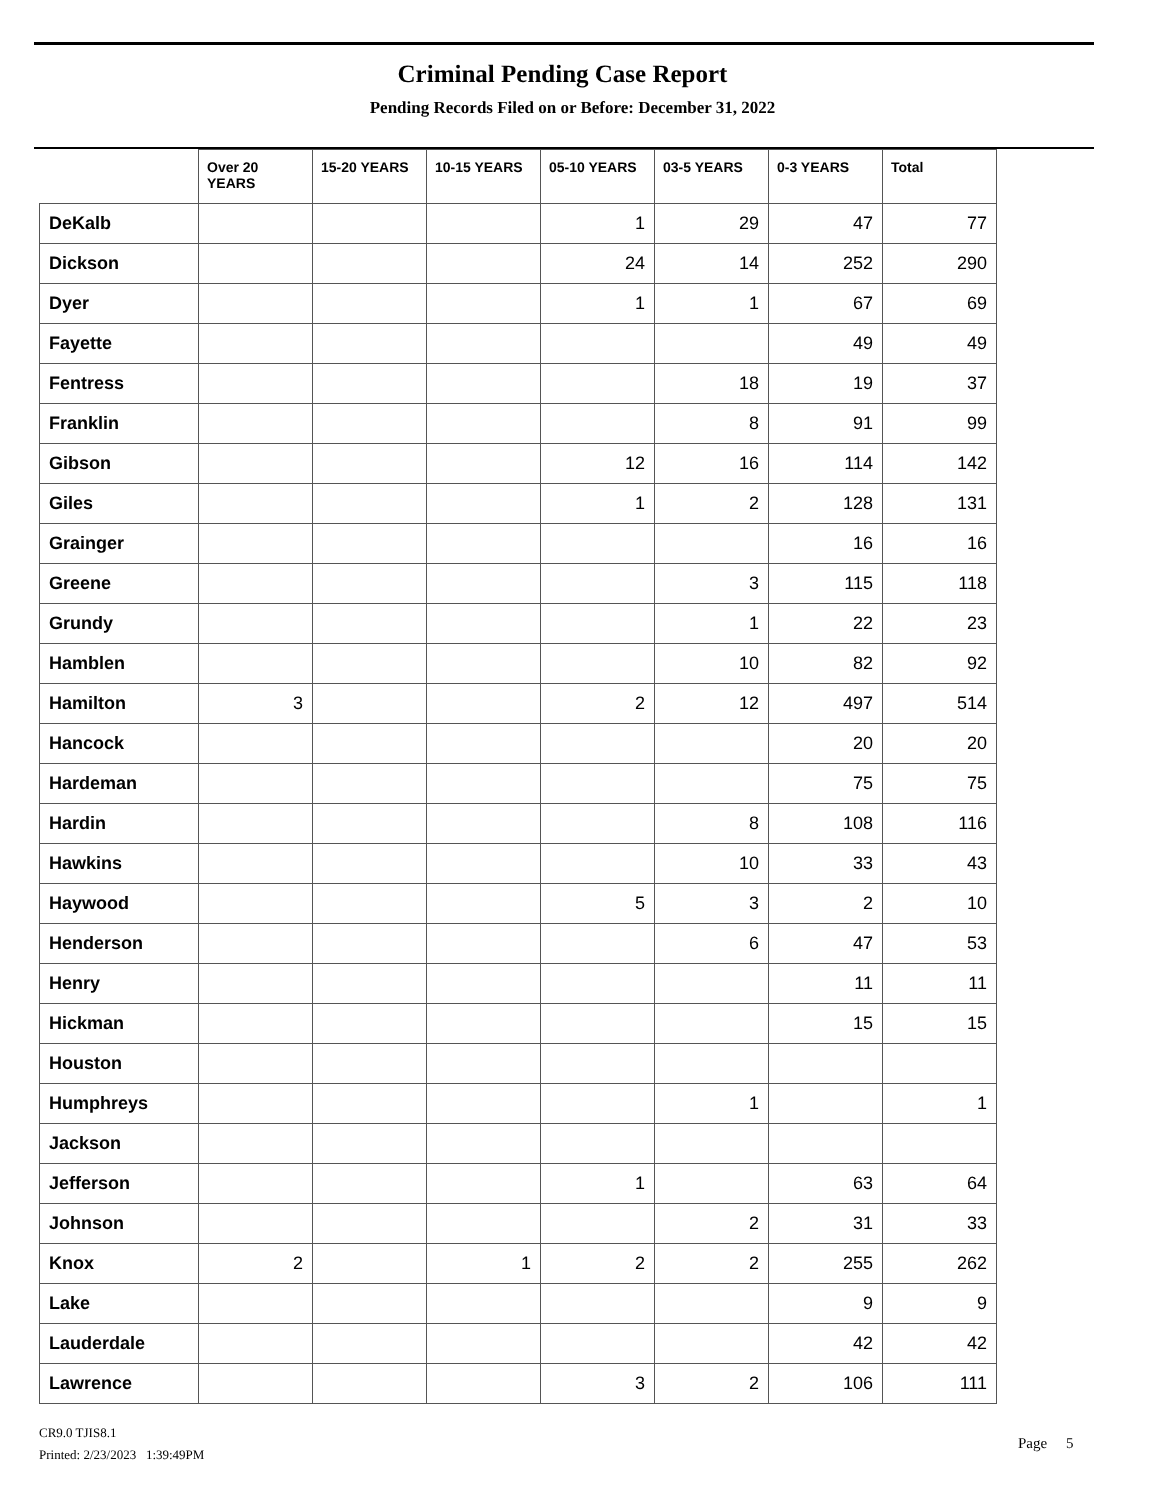Criminal Pending Case Report
Pending Records Filed on or Before: December 31, 2022
| | Over 20 YEARS | 15-20 YEARS | 10-15 YEARS | 05-10 YEARS | 03-5 YEARS | 0-3 YEARS | Total |
| --- | --- | --- | --- | --- | --- | --- | --- |
| DeKalb | | | | 1 | 29 | 47 | 77 |
| Dickson | | | | 24 | 14 | 252 | 290 |
| Dyer | | | | 1 | 1 | 67 | 69 |
| Fayette | | | | | | 49 | 49 |
| Fentress | | | | | 18 | 19 | 37 |
| Franklin | | | | | 8 | 91 | 99 |
| Gibson | | | | 12 | 16 | 114 | 142 |
| Giles | | | | 1 | 2 | 128 | 131 |
| Grainger | | | | | | 16 | 16 |
| Greene | | | | | 3 | 115 | 118 |
| Grundy | | | | | 1 | 22 | 23 |
| Hamblen | | | | | 10 | 82 | 92 |
| Hamilton | 3 | | | 2 | 12 | 497 | 514 |
| Hancock | | | | | | 20 | 20 |
| Hardeman | | | | | | 75 | 75 |
| Hardin | | | | | 8 | 108 | 116 |
| Hawkins | | | | | 10 | 33 | 43 |
| Haywood | | | | 5 | 3 | 2 | 10 |
| Henderson | | | | | 6 | 47 | 53 |
| Henry | | | | | | 11 | 11 |
| Hickman | | | | | | 15 | 15 |
| Houston | | | | | | | |
| Humphreys | | | | | 1 | | 1 |
| Jackson | | | | | | | |
| Jefferson | | | | 1 | | 63 | 64 |
| Johnson | | | | | 2 | 31 | 33 |
| Knox | 2 | | 1 | 2 | 2 | 255 | 262 |
| Lake | | | | | | 9 | 9 |
| Lauderdale | | | | | | 42 | 42 |
| Lawrence | | | | 3 | 2 | 106 | 111 |
CR9.0 TJIS8.1
Printed: 2/23/2023 1:39:49PM
Page 5